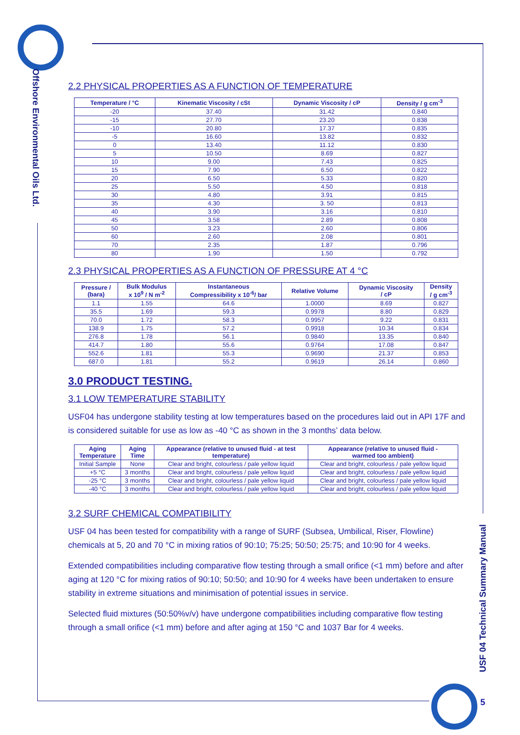Offshore Environmental Oils Ltd.
USF 04 Technical Summary Manual
5
2.2 PHYSICAL PROPERTIES AS A FUNCTION OF TEMPERATURE
| Temperature / °C | Kinematic Viscosity / cSt | Dynamic Viscosity / cP | Density / g cm<sup>-3</sup> |
| --- | --- | --- | --- |
| -20 | 37.40 | 31.42 | 0.840 |
| -15 | 27.70 | 23.20 | 0.838 |
| -10 | 20.80 | 17.37 | 0.835 |
| -5 | 16.60 | 13.82 | 0.832 |
| 0 | 13.40 | 11.12 | 0.830 |
| 5 | 10.50 | 8.69 | 0.827 |
| 10 | 9.00 | 7.43 | 0.825 |
| 15 | 7.90 | 6.50 | 0.822 |
| 20 | 6.50 | 5.33 | 0.820 |
| 25 | 5.50 | 4.50 | 0.818 |
| 30 | 4.80 | 3.91 | 0.815 |
| 35 | 4.30 | 3. 50 | 0.813 |
| 40 | 3.90 | 3.16 | 0.810 |
| 45 | 3.58 | 2.89 | 0.808 |
| 50 | 3.23 | 2.60 | 0.806 |
| 60 | 2.60 | 2.08 | 0.801 |
| 70 | 2.35 | 1.87 | 0.796 |
| 80 | 1.90 | 1.50 | 0.792 |
2.3 PHYSICAL PROPERTIES AS A FUNCTION OF PRESSURE AT 4 °C
| Pressure / (bara) | Bulk Modulus x 10<sup>9</sup> / N m<sup>-2</sup> | Instantaneous Compressibility x 10<sup>-6</sup>/ bar | Relative Volume | Dynamic Viscosity / cP | Density / g cm<sup>-3</sup> |
| --- | --- | --- | --- | --- | --- |
| 1.1 | 1.55 | 64.6 | 1.0000 | 8.69 | 0.827 |
| 35.5 | 1.69 | 59.3 | 0.9978 | 8.80 | 0.829 |
| 70.0 | 1.72 | 58.3 | 0.9957 | 9.22 | 0.831 |
| 138.9 | 1.75 | 57.2 | 0.9918 | 10.34 | 0.834 |
| 276.8 | 1.78 | 56.1 | 0.9840 | 13.35 | 0.840 |
| 414.7 | 1.80 | 55.6 | 0.9764 | 17.08 | 0.847 |
| 552.6 | 1.81 | 55.3 | 0.9690 | 21.37 | 0.853 |
| 687.0 | 1.81 | 55.2 | 0.9619 | 26.14 | 0.860 |
3.0 PRODUCT TESTING.
3.1 LOW TEMPERATURE STABILITY
USF04 has undergone stability testing at low temperatures based on the procedures laid out in API 17F and is considered suitable for use as low as -40 °C as shown in the 3 months’ data below.
| Aging Temperature | Aging Time | Appearance (relative to unused fluid - at test temperature) | Appearance (relative to unused fluid - warmed too ambient) |
| --- | --- | --- | --- |
| Initial Sample | None | Clear and bright, colourless / pale yellow liquid | Clear and bright, colourless / pale yellow liquid |
| +5 °C | 3 months | Clear and bright, colourless / pale yellow liquid | Clear and bright, colourless / pale yellow liquid |
| -25 °C | 3 months | Clear and bright, colourless / pale yellow liquid | Clear and bright, colourless / pale yellow liquid |
| -40 °C | 3 months | Clear and bright, colourless / pale yellow liquid | Clear and bright, colourless / pale yellow liquid |
3.2 SURF CHEMICAL COMPATIBILITY
USF 04 has been tested for compatibility with a range of SURF (Subsea, Umbilical, Riser, Flowline) chemicals at 5, 20 and 70 °C in mixing ratios of 90:10; 75:25; 50:50; 25:75; and 10:90 for 4 weeks.
Extended compatibilities including comparative flow testing through a small orifice (<1 mm) before and after aging at 120 °C for mixing ratios of 90:10; 50:50; and 10:90 for 4 weeks have been undertaken to ensure stability in extreme situations and minimisation of potential issues in service.
Selected fluid mixtures (50:50%v/v) have undergone compatibilities including comparative flow testing through a small orifice (<1 mm) before and after aging at 150 °C and 1037 Bar for 4 weeks.